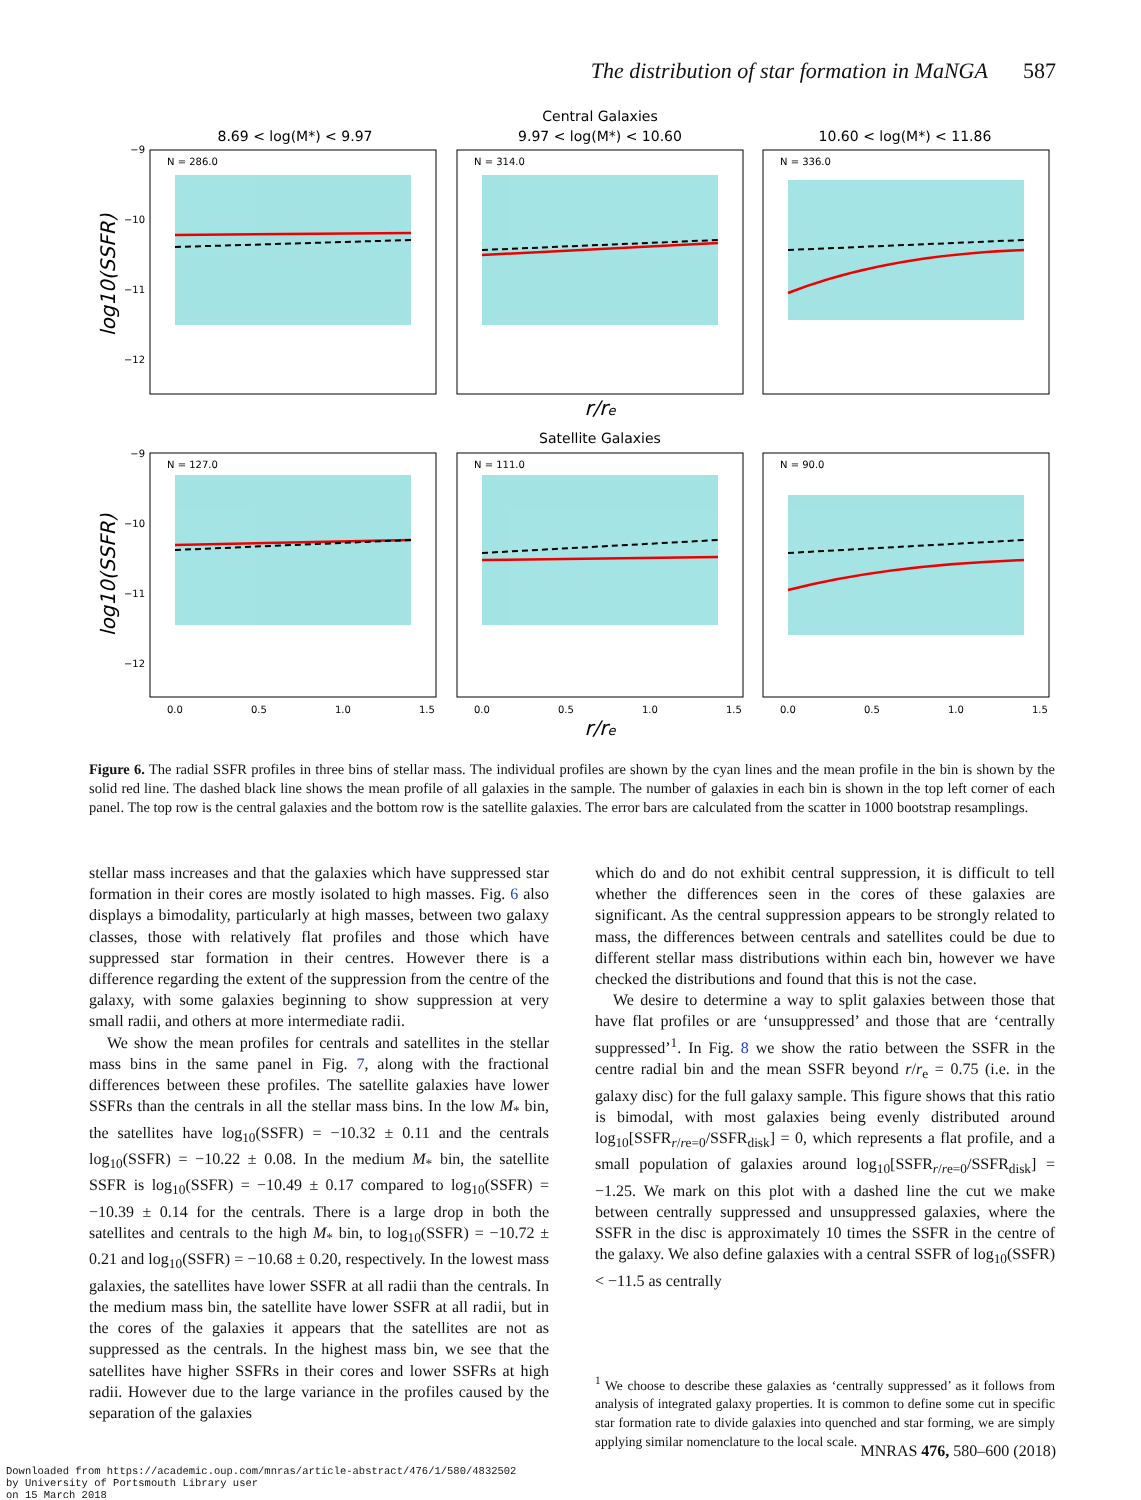The distribution of star formation in MaNGA 587
Central Galaxies
8.69 < log(M*) < 9.97
9.97 < log(M*) < 10.60
10.60 < log(M*) < 11.86
Satellite Galaxies
N = 286.0
N = 314.0
N = 336.0
N = 127.0
N = 111.0
N = 90.0
−9
−10
−11
−12
−9
−10
−11
−12
0.0
0.5
1.0
1.5
0.0
0.5
1.0
1.5
0.0
0.5
1.0
1.5
r/re
r/re
log10(SSFR)
log10(SSFR)
Figure 6. The radial SSFR profiles in three bins of stellar mass. The individual profiles are shown by the cyan lines and the mean profile in the bin is shown by the solid red line. The dashed black line shows the mean profile of all galaxies in the sample. The number of galaxies in each bin is shown in the top left corner of each panel. The top row is the central galaxies and the bottom row is the satellite galaxies. The error bars are calculated from the scatter in 1000 bootstrap resamplings.
stellar mass increases and that the galaxies which have suppressed star formation in their cores are mostly isolated to high masses. Fig. 6 also displays a bimodality, particularly at high masses, between two galaxy classes, those with relatively flat profiles and those which have suppressed star formation in their centres. However there is a difference regarding the extent of the suppression from the centre of the galaxy, with some galaxies beginning to show suppression at very small radii, and others at more intermediate radii.
We show the mean profiles for centrals and satellites in the stellar mass bins in the same panel in Fig. 7, along with the fractional differences between these profiles. The satellite galaxies have lower SSFRs than the centrals in all the stellar mass bins. In the low M<sub>*</sub> bin, the satellites have log<sub>10</sub>(SSFR) = −10.32 ± 0.11 and the centrals log<sub>10</sub>(SSFR) = −10.22 ± 0.08. In the medium M<sub>*</sub> bin, the satellite SSFR is log<sub>10</sub>(SSFR) = −10.49 ± 0.17 compared to log<sub>10</sub>(SSFR) = −10.39 ± 0.14 for the centrals. There is a large drop in both the satellites and centrals to the high M<sub>*</sub> bin, to log<sub>10</sub>(SSFR) = −10.72 ± 0.21 and log<sub>10</sub>(SSFR) = −10.68 ± 0.20, respectively. In the lowest mass galaxies, the satellites have lower SSFR at all radii than the centrals. In the medium mass bin, the satellite have lower SSFR at all radii, but in the cores of the galaxies it appears that the satellites are not as suppressed as the centrals. In the highest mass bin, we see that the satellites have higher SSFRs in their cores and lower SSFRs at high radii. However due to the large variance in the profiles caused by the separation of the galaxies
which do and do not exhibit central suppression, it is difficult to tell whether the differences seen in the cores of these galaxies are significant. As the central suppression appears to be strongly related to mass, the differences between centrals and satellites could be due to different stellar mass distributions within each bin, however we have checked the distributions and found that this is not the case.
We desire to determine a way to split galaxies between those that have flat profiles or are ‘unsuppressed’ and those that are ‘centrally suppressed’<sup>1</sup>. In Fig. 8 we show the ratio between the SSFR in the centre radial bin and the mean SSFR beyond r/r<sub>e</sub> = 0.75 (i.e. in the galaxy disc) for the full galaxy sample. This figure shows that this ratio is bimodal, with most galaxies being evenly distributed around log<sub>10</sub>[SSFR<sub>r/re=0</sub>/SSFR<sub>disk</sub>] = 0, which represents a flat profile, and a small population of galaxies around log<sub>10</sub>[SSFR<sub>r/re=0</sub>/SSFR<sub>disk</sub>] = −1.25. We mark on this plot with a dashed line the cut we make between centrally suppressed and unsuppressed galaxies, where the SSFR in the disc is approximately 10 times the SSFR in the centre of the galaxy. We also define galaxies with a central SSFR of log<sub>10</sub>(SSFR) < −11.5 as centrally
<sup>1</sup> We choose to describe these galaxies as ‘centrally suppressed’ as it follows from analysis of integrated galaxy properties. It is common to define some cut in specific star formation rate to divide galaxies into quenched and star forming, we are simply applying similar nomenclature to the local scale.
MNRAS 476, 580–600 (2018)
Downloaded from https://academic.oup.com/mnras/article-abstract/476/1/580/4832502
by University of Portsmouth Library user
on 15 March 2018